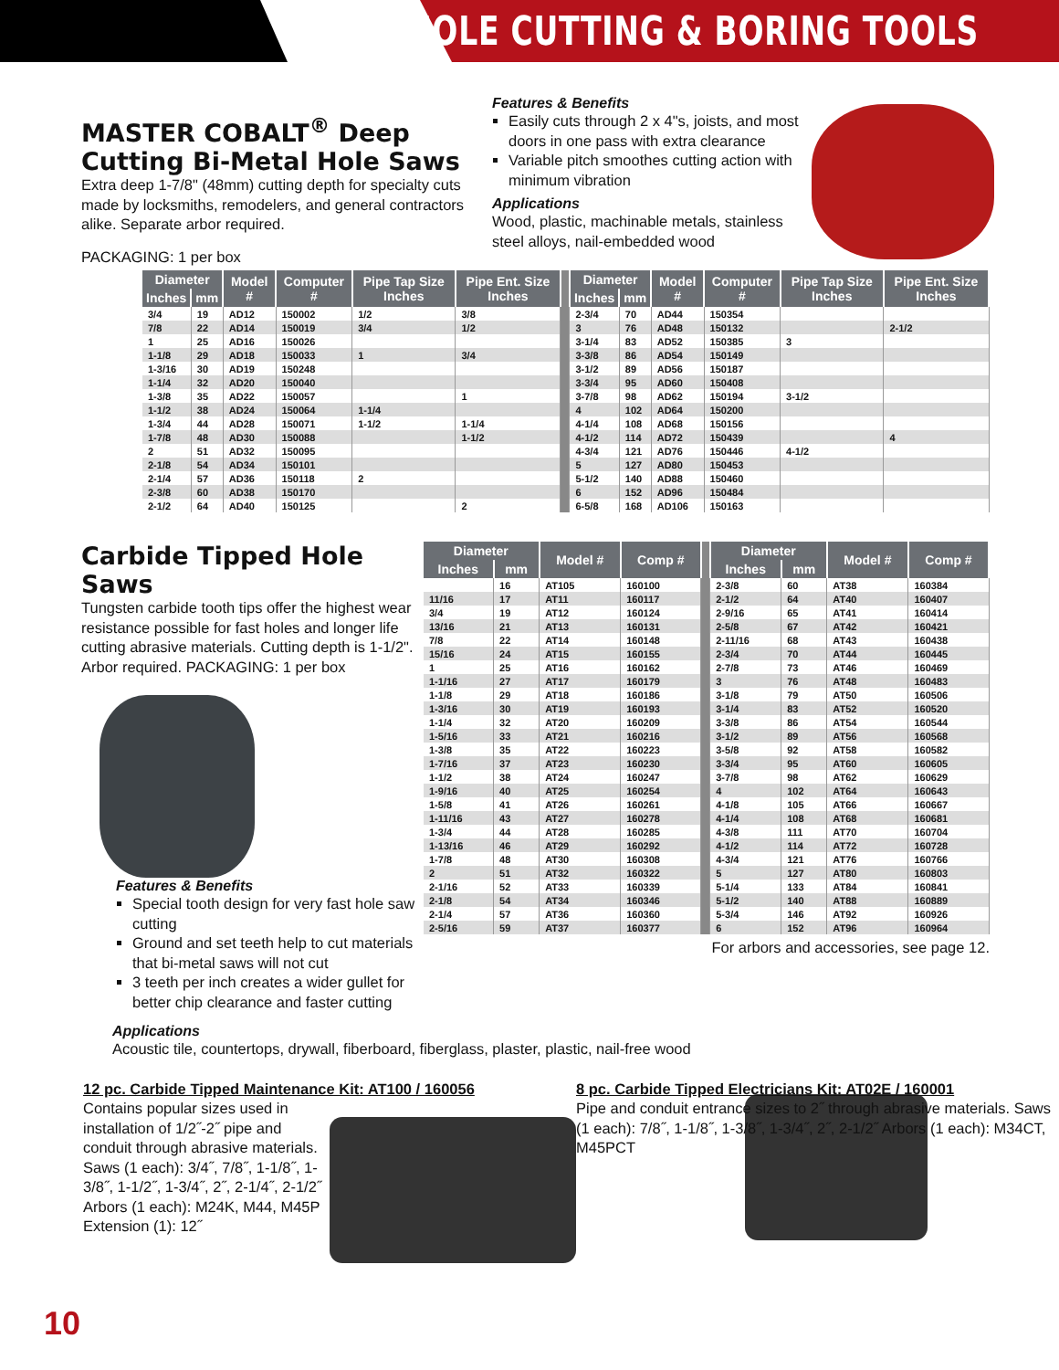HOLE CUTTING & BORING TOOLS
MASTER COBALT<sup>®</sup> Deep Cutting Bi-Metal Hole Saws
Extra deep 1-7/8" (48mm) cutting depth for specialty cuts made by locksmiths, remodelers, and general contractors alike. Separate arbor required.
PACKAGING: 1 per box
Features & Benefits
Easily cuts through 2 x 4"s, joists, and most doors in one pass with extra clearance
Variable pitch smoothes cutting action with minimum vibration
Applications
Wood, plastic, machinable metals, stainless steel alloys, nail-embedded wood
| Diameter | | Model # | Computer # | Pipe Tap Size Inches | Pipe Ent. Size Inches | | Diameter | | Model # | Computer # | Pipe Tap Size Inches | Pipe Ent. Size Inches |
| --- | --- | --- | --- | --- | --- | --- | --- | --- | --- | --- | --- | --- |
| Inches | mm | | | | | | Inches | mm | | | | |
| 3/4 | 19 | AD12 | 150002 | 1/2 | 3/8 | | 2-3/4 | 70 | AD44 | 150354 | | |
| 7/8 | 22 | AD14 | 150019 | 3/4 | 1/2 | | 3 | 76 | AD48 | 150132 | | 2-1/2 |
| 1 | 25 | AD16 | 150026 | | | | 3-1/4 | 83 | AD52 | 150385 | 3 | |
| 1-1/8 | 29 | AD18 | 150033 | 1 | 3/4 | | 3-3/8 | 86 | AD54 | 150149 | | |
| 1-3/16 | 30 | AD19 | 150248 | | | | 3-1/2 | 89 | AD56 | 150187 | | |
| 1-1/4 | 32 | AD20 | 150040 | | | | 3-3/4 | 95 | AD60 | 150408 | | |
| 1-3/8 | 35 | AD22 | 150057 | | 1 | | 3-7/8 | 98 | AD62 | 150194 | 3-1/2 | |
| 1-1/2 | 38 | AD24 | 150064 | 1-1/4 | | | 4 | 102 | AD64 | 150200 | | |
| 1-3/4 | 44 | AD28 | 150071 | 1-1/2 | 1-1/4 | | 4-1/4 | 108 | AD68 | 150156 | | |
| 1-7/8 | 48 | AD30 | 150088 | | 1-1/2 | | 4-1/2 | 114 | AD72 | 150439 | | 4 |
| 2 | 51 | AD32 | 150095 | | | | 4-3/4 | 121 | AD76 | 150446 | 4-1/2 | |
| 2-1/8 | 54 | AD34 | 150101 | | | | 5 | 127 | AD80 | 150453 | | |
| 2-1/4 | 57 | AD36 | 150118 | 2 | | | 5-1/2 | 140 | AD88 | 150460 | | |
| 2-3/8 | 60 | AD38 | 150170 | | | | 6 | 152 | AD96 | 150484 | | |
| 2-1/2 | 64 | AD40 | 150125 | | 2 | | 6-5/8 | 168 | AD106 | 150163 | | |
Carbide Tipped Hole Saws
Tungsten carbide tooth tips offer the highest wear resistance possible for fast holes and longer life cutting abrasive materials. Cutting depth is 1-1/2". Arbor required. PACKAGING: 1 per box
Features & Benefits
Special tooth design for very fast hole saw cutting
Ground and set teeth help to cut materials that bi-metal saws will not cut
3 teeth per inch creates a wider gullet for better chip clearance and faster cutting
| Diameter | | Model # | Comp # | | Diameter | | Model # | Comp # |
| --- | --- | --- | --- | --- | --- | --- | --- | --- |
| Inches | mm | | | | Inches | mm | | |
| | 16 | AT105 | 160100 | | 2-3/8 | 60 | AT38 | 160384 |
| 11/16 | 17 | AT11 | 160117 | | 2-1/2 | 64 | AT40 | 160407 |
| 3/4 | 19 | AT12 | 160124 | | 2-9/16 | 65 | AT41 | 160414 |
| 13/16 | 21 | AT13 | 160131 | | 2-5/8 | 67 | AT42 | 160421 |
| 7/8 | 22 | AT14 | 160148 | | 2-11/16 | 68 | AT43 | 160438 |
| 15/16 | 24 | AT15 | 160155 | | 2-3/4 | 70 | AT44 | 160445 |
| 1 | 25 | AT16 | 160162 | | 2-7/8 | 73 | AT46 | 160469 |
| 1-1/16 | 27 | AT17 | 160179 | | 3 | 76 | AT48 | 160483 |
| 1-1/8 | 29 | AT18 | 160186 | | 3-1/8 | 79 | AT50 | 160506 |
| 1-3/16 | 30 | AT19 | 160193 | | 3-1/4 | 83 | AT52 | 160520 |
| 1-1/4 | 32 | AT20 | 160209 | | 3-3/8 | 86 | AT54 | 160544 |
| 1-5/16 | 33 | AT21 | 160216 | | 3-1/2 | 89 | AT56 | 160568 |
| 1-3/8 | 35 | AT22 | 160223 | | 3-5/8 | 92 | AT58 | 160582 |
| 1-7/16 | 37 | AT23 | 160230 | | 3-3/4 | 95 | AT60 | 160605 |
| 1-1/2 | 38 | AT24 | 160247 | | 3-7/8 | 98 | AT62 | 160629 |
| 1-9/16 | 40 | AT25 | 160254 | | 4 | 102 | AT64 | 160643 |
| 1-5/8 | 41 | AT26 | 160261 | | 4-1/8 | 105 | AT66 | 160667 |
| 1-11/16 | 43 | AT27 | 160278 | | 4-1/4 | 108 | AT68 | 160681 |
| 1-3/4 | 44 | AT28 | 160285 | | 4-3/8 | 111 | AT70 | 160704 |
| 1-13/16 | 46 | AT29 | 160292 | | 4-1/2 | 114 | AT72 | 160728 |
| 1-7/8 | 48 | AT30 | 160308 | | 4-3/4 | 121 | AT76 | 160766 |
| 2 | 51 | AT32 | 160322 | | 5 | 127 | AT80 | 160803 |
| 2-1/16 | 52 | AT33 | 160339 | | 5-1/4 | 133 | AT84 | 160841 |
| 2-1/8 | 54 | AT34 | 160346 | | 5-1/2 | 140 | AT88 | 160889 |
| 2-1/4 | 57 | AT36 | 160360 | | 5-3/4 | 146 | AT92 | 160926 |
| 2-5/16 | 59 | AT37 | 160377 | | 6 | 152 | AT96 | 160964 |
For arbors and accessories, see page 12.
Applications
Acoustic tile, countertops, drywall, fiberboard, fiberglass, plaster, plastic, nail-free wood
12 pc. Carbide Tipped Maintenance Kit: AT100 / 160056
Contains popular sizes used in installation of 1/2˝-2˝ pipe and conduit through abrasive materials. Saws (1 each): 3/4˝, 7/8˝, 1-1/8˝, 1-3/8˝, 1-1/2˝, 1-3/4˝, 2˝, 2-1/4˝, 2-1/2˝ Arbors (1 each): M24K, M44, M45P Extension (1): 12˝
8 pc. Carbide Tipped Electricians Kit: AT02E / 160001
Pipe and conduit entrance sizes to 2˝ through abrasive materials. Saws (1 each): 7/8˝, 1-1/8˝, 1-3/8˝, 1-3/4˝, 2˝, 2-1/2˝ Arbors (1 each): M34CT, M45PCT
10